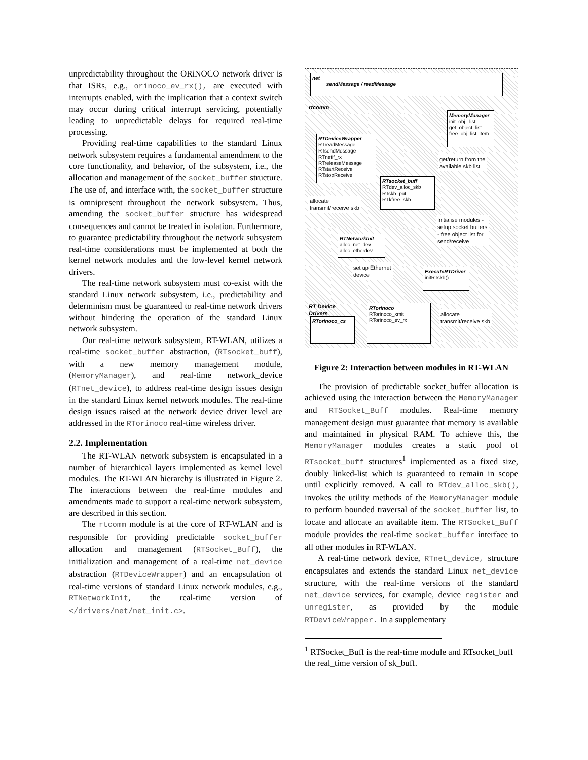unpredictability throughout the ORiNOCO network driver is that ISRs, e.g., orinoco_ev_rx(), are executed with interrupts enabled, with the implication that a context switch may occur during critical interrupt servicing, potentially leading to unpredictable delays for required real-time processing.
Providing real-time capabilities to the standard Linux network subsystem requires a fundamental amendment to the core functionality, and behavior, of the subsystem, i.e., the allocation and management of the socket_buffer structure. The use of, and interface with, the socket_buffer structure is omnipresent throughout the network subsystem. Thus, amending the socket_buffer structure has widespread consequences and cannot be treated in isolation. Furthermore, to guarantee predictability throughout the network subsystem real-time considerations must be implemented at both the kernel network modules and the low-level kernel network drivers.
The real-time network subsystem must co-exist with the standard Linux network subsystem, i.e., predictability and determinism must be guaranteed to real-time network drivers without hindering the operation of the standard Linux network subsystem.
Our real-time network subsystem, RT-WLAN, utilizes a real-time socket_buffer abstraction, (RTsocket_buff), with a new memory management module, (MemoryManager), and real-time network_device (RTnet_device), to address real-time design issues design in the standard Linux kernel network modules. The real-time design issues raised at the network device driver level are addressed in the RTorinoco real-time wireless driver.
2.2. Implementation
The RT-WLAN network subsystem is encapsulated in a number of hierarchical layers implemented as kernel level modules. The RT-WLAN hierarchy is illustrated in Figure 2. The interactions between the real-time modules and amendments made to support a real-time network subsystem, are described in this section.
The rtcomm module is at the core of RT-WLAN and is responsible for providing predictable socket_buffer allocation and management (RTSocket_Buff), the initialization and management of a real-time net_device abstraction (RTDeviceWrapper) and an encapsulation of real-time versions of standard Linux network modules, e.g., RTNetworkInit, the real-time version of </drivers/net/net_init.c>.
net
sendMessage / readMessage
rtcomm
MemoryManager
init_obj _list
get_object_list
free_obj_list_item
RTDeviceWrapper
RTreadMessage
RTsendMessage
RTnetif_rx
RTreleaseMessage
RTstartReceive
RTstopReceive
get/return from the
available skb list
RTsocket_buff
RTdev_alloc_skb
RTskb_put
RTkfree_skb
allocate
transmit/receive skb
Initialise modules -
setup socket buffers
- free object list for
send/receive
RTNetworkInit
alloc_net_dev
alloc_etherdev
set up Ethernet
device
ExecuteRTDriver
initRTskb()
RT Device
Drivers
RTorinoco
RTorinoco_xmit
RTorinoco_ev_rx
allocate
transmit/receive skb
RTorinoco_cs
Figure 2: Interaction between modules in RT-WLAN
The provision of predictable socket_buffer allocation is achieved using the interaction between the MemoryManager and RTSocket_Buff modules. Real-time memory management design must guarantee that memory is available and maintained in physical RAM. To achieve this, the MemoryManager modules creates a static pool of RTsocket_buff structures<sup>1</sup> implemented as a fixed size, doubly linked-list which is guaranteed to remain in scope until explicitly removed. A call to RTdev_alloc_skb(), invokes the utility methods of the MemoryManager module to perform bounded traversal of the socket_buffer list, to locate and allocate an available item. The RTSocket_Buff module provides the real-time socket_buffer interface to all other modules in RT-WLAN.
A real-time network device, RTnet_device, structure encapsulates and extends the standard Linux net_device structure, with the real-time versions of the standard net_device services, for example, device register and unregister, as provided by the module RTDeviceWrapper. In a supplementary
<sup>1</sup> RTSocket_Buff is the real-time module and RTsocket_buff the real_time version of sk_buff.